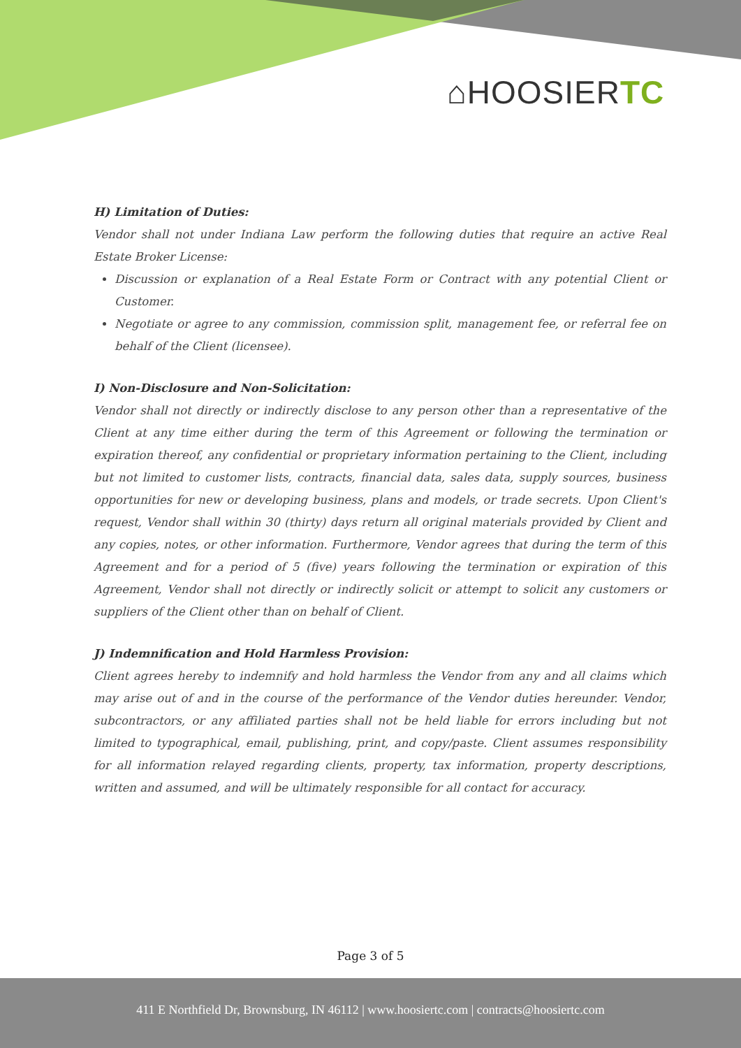⌂HOOSIERTC
H) Limitation of Duties:
Vendor shall not under Indiana Law perform the following duties that require an active Real Estate Broker License:
Discussion or explanation of a Real Estate Form or Contract with any potential Client or Customer.
Negotiate or agree to any commission, commission split, management fee, or referral fee on behalf of the Client (licensee).
I) Non-Disclosure and Non-Solicitation:
Vendor shall not directly or indirectly disclose to any person other than a representative of the Client at any time either during the term of this Agreement or following the termination or expiration thereof, any confidential or proprietary information pertaining to the Client, including but not limited to customer lists, contracts, financial data, sales data, supply sources, business opportunities for new or developing business, plans and models, or trade secrets. Upon Client's request, Vendor shall within 30 (thirty) days return all original materials provided by Client and any copies, notes, or other information. Furthermore, Vendor agrees that during the term of this Agreement and for a period of 5 (five) years following the termination or expiration of this Agreement, Vendor shall not directly or indirectly solicit or attempt to solicit any customers or suppliers of the Client other than on behalf of Client.
J) Indemnification and Hold Harmless Provision:
Client agrees hereby to indemnify and hold harmless the Vendor from any and all claims which may arise out of and in the course of the performance of the Vendor duties hereunder. Vendor, subcontractors, or any affiliated parties shall not be held liable for errors including but not limited to typographical, email, publishing, print, and copy/paste. Client assumes responsibility for all information relayed regarding clients, property, tax information, property descriptions, written and assumed, and will be ultimately responsible for all contact for accuracy.
Page 3 of 5
411 E Northfield Dr, Brownsburg, IN 46112 | www.hoosiertc.com | contracts@hoosiertc.com